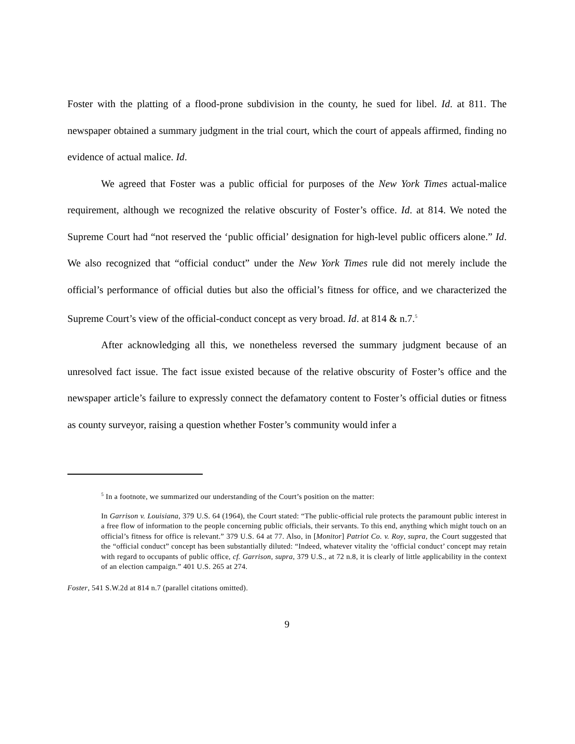Foster with the platting of a flood-prone subdivision in the county, he sued for libel. Id. at 811. The newspaper obtained a summary judgment in the trial court, which the court of appeals affirmed, finding no evidence of actual malice. Id.
We agreed that Foster was a public official for purposes of the New York Times actual-malice requirement, although we recognized the relative obscurity of Foster’s office. Id. at 814. We noted the Supreme Court had “not reserved the ‘public official’ designation for high-level public officers alone.” Id. We also recognized that “official conduct” under the New York Times rule did not merely include the official’s performance of official duties but also the official’s fitness for office, and we characterized the Supreme Court’s view of the official-conduct concept as very broad. Id. at 814 & n.7.<sup>5</sup>
After acknowledging all this, we nonetheless reversed the summary judgment because of an unresolved fact issue. The fact issue existed because of the relative obscurity of Foster’s office and the newspaper article’s failure to expressly connect the defamatory content to Foster’s official duties or fitness as county surveyor, raising a question whether Foster’s community would infer a
<sup>5</sup> In a footnote, we summarized our understanding of the Court’s position on the matter:
In Garrison v. Louisiana, 379 U.S. 64 (1964), the Court stated: “The public-official rule protects the paramount public interest in a free flow of information to the people concerning public officials, their servants. To this end, anything which might touch on an official’s fitness for office is relevant.” 379 U.S. 64 at 77. Also, in [Monitor] Patriot Co. v. Roy, supra, the Court suggested that the “official conduct” concept has been substantially diluted: “Indeed, whatever vitality the ‘official conduct’ concept may retain with regard to occupants of public office, cf. Garrison, supra, 379 U.S., at 72 n.8, it is clearly of little applicability in the context of an election campaign.” 401 U.S. 265 at 274.
Foster, 541 S.W.2d at 814 n.7 (parallel citations omitted).
9